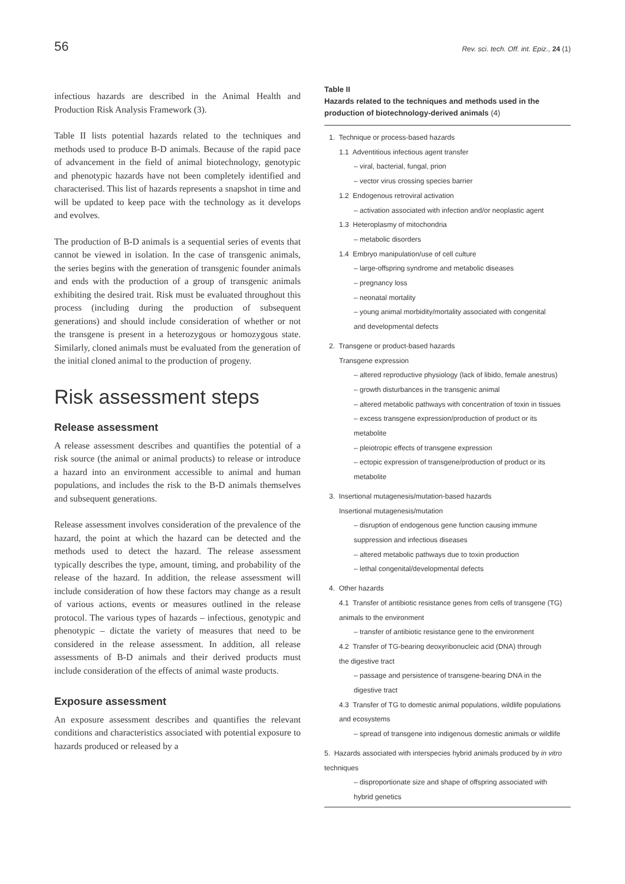56
Rev. sci. tech. Off. int. Epiz., 24 (1)
infectious hazards are described in the Animal Health and Production Risk Analysis Framework (3).
Table II lists potential hazards related to the techniques and methods used to produce B-D animals. Because of the rapid pace of advancement in the field of animal biotechnology, genotypic and phenotypic hazards have not been completely identified and characterised. This list of hazards represents a snapshot in time and will be updated to keep pace with the technology as it develops and evolves.
The production of B-D animals is a sequential series of events that cannot be viewed in isolation. In the case of transgenic animals, the series begins with the generation of transgenic founder animals and ends with the production of a group of transgenic animals exhibiting the desired trait. Risk must be evaluated throughout this process (including during the production of subsequent generations) and should include consideration of whether or not the transgene is present in a heterozygous or homozygous state. Similarly, cloned animals must be evaluated from the generation of the initial cloned animal to the production of progeny.
Risk assessment steps
Release assessment
A release assessment describes and quantifies the potential of a risk source (the animal or animal products) to release or introduce a hazard into an environment accessible to animal and human populations, and includes the risk to the B-D animals themselves and subsequent generations.
Release assessment involves consideration of the prevalence of the hazard, the point at which the hazard can be detected and the methods used to detect the hazard. The release assessment typically describes the type, amount, timing, and probability of the release of the hazard. In addition, the release assessment will include consideration of how these factors may change as a result of various actions, events or measures outlined in the release protocol. The various types of hazards – infectious, genotypic and phenotypic – dictate the variety of measures that need to be considered in the release assessment. In addition, all release assessments of B-D animals and their derived products must include consideration of the effects of animal waste products.
Exposure assessment
An exposure assessment describes and quantifies the relevant conditions and characteristics associated with potential exposure to hazards produced or released by a
Table II
Hazards related to the techniques and methods used in the production of biotechnology-derived animals (4)
1. Technique or process-based hazards
1.1 Adventitious infectious agent transfer
– viral, bacterial, fungal, prion
– vector virus crossing species barrier
1.2 Endogenous retroviral activation
– activation associated with infection and/or neoplastic agent
1.3 Heteroplasmy of mitochondria
– metabolic disorders
1.4 Embryo manipulation/use of cell culture
– large-offspring syndrome and metabolic diseases
– pregnancy loss
– neonatal mortality
– young animal morbidity/mortality associated with congenital
and developmental defects
2. Transgene or product-based hazards
Transgene expression
– altered reproductive physiology (lack of libido, female anestrus)
– growth disturbances in the transgenic animal
– altered metabolic pathways with concentration of toxin in tissues
– excess transgene expression/production of product or its metabolite
– pleiotropic effects of transgene expression
– ectopic expression of transgene/production of product or its
metabolite
3. Insertional mutagenesis/mutation-based hazards
Insertional mutagenesis/mutation
– disruption of endogenous gene function causing immune
suppression and infectious diseases
– altered metabolic pathways due to toxin production
– lethal congenital/developmental defects
4. Other hazards
4.1 Transfer of antibiotic resistance genes from cells of transgene (TG)
animals to the environment
– transfer of antibiotic resistance gene to the environment
4.2 Transfer of TG-bearing deoxyribonucleic acid (DNA) through
the digestive tract
– passage and persistence of transgene-bearing DNA in the
digestive tract
4.3 Transfer of TG to domestic animal populations, wildlife populations
and ecosystems
– spread of transgene into indigenous domestic animals or wildlife
5. Hazards associated with interspecies hybrid animals produced by in vitro
techniques
– disproportionate size and shape of offspring associated with
hybrid genetics